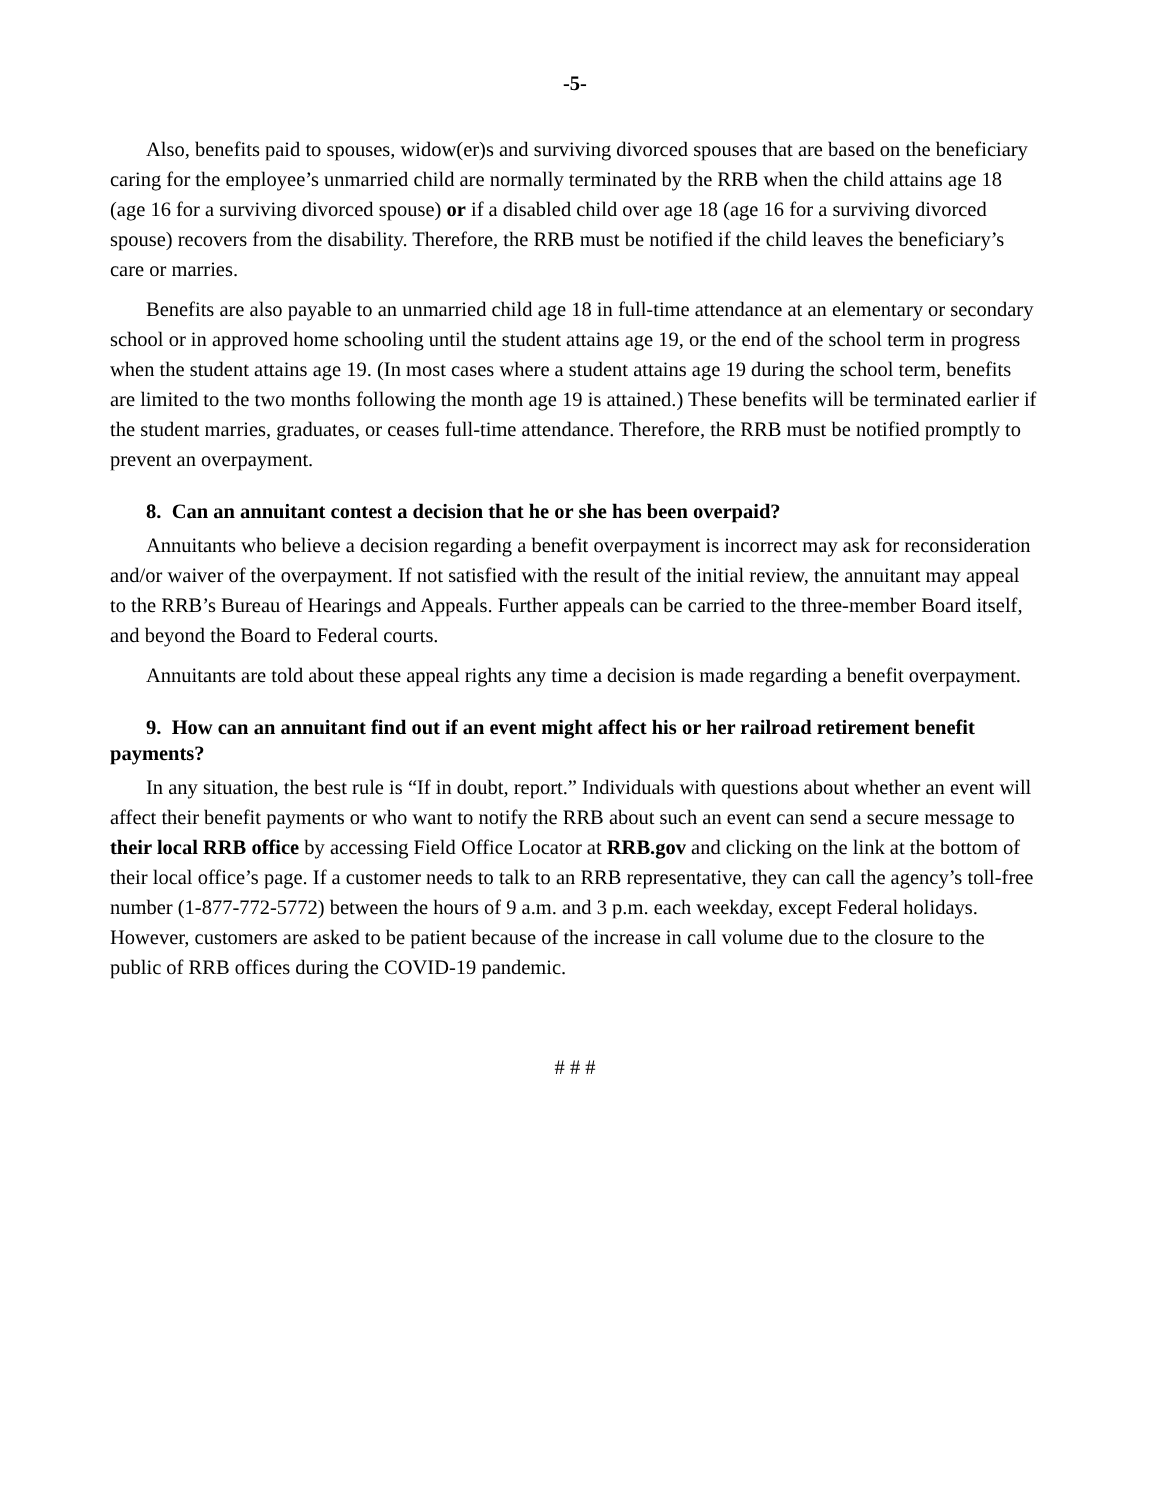-5-
Also, benefits paid to spouses, widow(er)s and surviving divorced spouses that are based on the beneficiary caring for the employee’s unmarried child are normally terminated by the RRB when the child attains age 18 (age 16 for a surviving divorced spouse) or if a disabled child over age 18 (age 16 for a surviving divorced spouse) recovers from the disability. Therefore, the RRB must be notified if the child leaves the beneficiary’s care or marries.
Benefits are also payable to an unmarried child age 18 in full-time attendance at an elementary or secondary school or in approved home schooling until the student attains age 19, or the end of the school term in progress when the student attains age 19. (In most cases where a student attains age 19 during the school term, benefits are limited to the two months following the month age 19 is attained.) These benefits will be terminated earlier if the student marries, graduates, or ceases full-time attendance. Therefore, the RRB must be notified promptly to prevent an overpayment.
8. Can an annuitant contest a decision that he or she has been overpaid?
Annuitants who believe a decision regarding a benefit overpayment is incorrect may ask for reconsideration and/or waiver of the overpayment. If not satisfied with the result of the initial review, the annuitant may appeal to the RRB’s Bureau of Hearings and Appeals. Further appeals can be carried to the three-member Board itself, and beyond the Board to Federal courts.
Annuitants are told about these appeal rights any time a decision is made regarding a benefit overpayment.
9. How can an annuitant find out if an event might affect his or her railroad retirement benefit payments?
In any situation, the best rule is “If in doubt, report.” Individuals with questions about whether an event will affect their benefit payments or who want to notify the RRB about such an event can send a secure message to their local RRB office by accessing Field Office Locator at RRB.gov and clicking on the link at the bottom of their local office’s page. If a customer needs to talk to an RRB representative, they can call the agency’s toll-free number (1-877-772-5772) between the hours of 9 a.m. and 3 p.m. each weekday, except Federal holidays. However, customers are asked to be patient because of the increase in call volume due to the closure to the public of RRB offices during the COVID-19 pandemic.
# # #